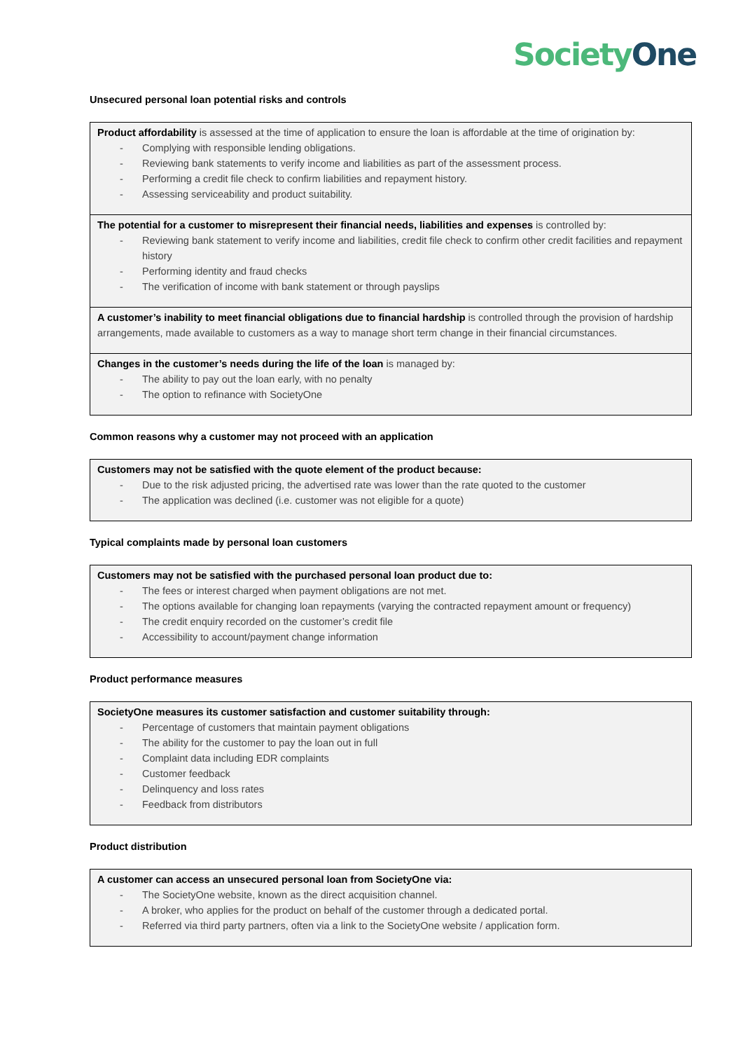Society One
Unsecured personal loan potential risks and controls
| Product affordability is assessed at the time of application to ensure the loan is affordable at the time of origination by: - Complying with responsible lending obligations. - Reviewing bank statements to verify income and liabilities as part of the assessment process. - Performing a credit file check to confirm liabilities and repayment history. - Assessing serviceability and product suitability. |
| The potential for a customer to misrepresent their financial needs, liabilities and expenses is controlled by: - Reviewing bank statement to verify income and liabilities, credit file check to confirm other credit facilities and repayment history - Performing identity and fraud checks - The verification of income with bank statement or through payslips |
| A customer’s inability to meet financial obligations due to financial hardship is controlled through the provision of hardship arrangements, made available to customers as a way to manage short term change in their financial circumstances. |
| Changes in the customer’s needs during the life of the loan is managed by: - The ability to pay out the loan early, with no penalty - The option to refinance with SocietyOne |
Common reasons why a customer may not proceed with an application
| Customers may not be satisfied with the quote element of the product because: - Due to the risk adjusted pricing, the advertised rate was lower than the rate quoted to the customer - The application was declined (i.e. customer was not eligible for a quote) |
Typical complaints made by personal loan customers
| Customers may not be satisfied with the purchased personal loan product due to: - The fees or interest charged when payment obligations are not met. - The options available for changing loan repayments (varying the contracted repayment amount or frequency) - The credit enquiry recorded on the customer’s credit file - Accessibility to account/payment change information |
Product performance measures
| SocietyOne measures its customer satisfaction and customer suitability through: - Percentage of customers that maintain payment obligations - The ability for the customer to pay the loan out in full - Complaint data including EDR complaints - Customer feedback - Delinquency and loss rates - Feedback from distributors |
Product distribution
| A customer can access an unsecured personal loan from SocietyOne via: - The SocietyOne website, known as the direct acquisition channel. - A broker, who applies for the product on behalf of the customer through a dedicated portal. - Referred via third party partners, often via a link to the SocietyOne website / application form. |